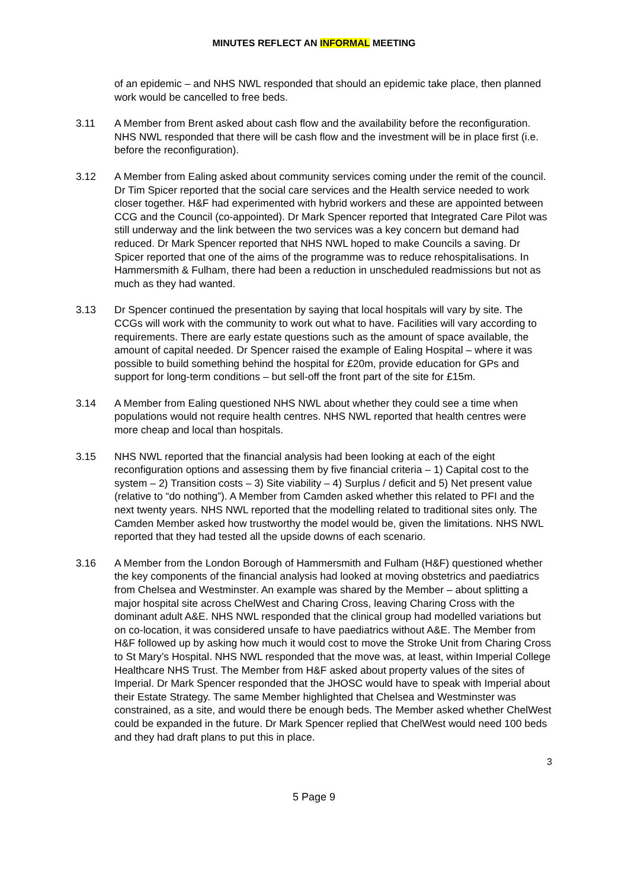MINUTES REFLECT AN INFORMAL MEETING
of an epidemic – and NHS NWL responded that should an epidemic take place, then planned work would be cancelled to free beds.
3.11 A Member from Brent asked about cash flow and the availability before the reconfiguration. NHS NWL responded that there will be cash flow and the investment will be in place first (i.e. before the reconfiguration).
3.12 A Member from Ealing asked about community services coming under the remit of the council. Dr Tim Spicer reported that the social care services and the Health service needed to work closer together. H&F had experimented with hybrid workers and these are appointed between CCG and the Council (co-appointed). Dr Mark Spencer reported that Integrated Care Pilot was still underway and the link between the two services was a key concern but demand had reduced. Dr Mark Spencer reported that NHS NWL hoped to make Councils a saving. Dr Spicer reported that one of the aims of the programme was to reduce rehospitalisations. In Hammersmith & Fulham, there had been a reduction in unscheduled readmissions but not as much as they had wanted.
3.13 Dr Spencer continued the presentation by saying that local hospitals will vary by site. The CCGs will work with the community to work out what to have. Facilities will vary according to requirements. There are early estate questions such as the amount of space available, the amount of capital needed. Dr Spencer raised the example of Ealing Hospital – where it was possible to build something behind the hospital for £20m, provide education for GPs and support for long-term conditions – but sell-off the front part of the site for £15m.
3.14 A Member from Ealing questioned NHS NWL about whether they could see a time when populations would not require health centres. NHS NWL reported that health centres were more cheap and local than hospitals.
3.15 NHS NWL reported that the financial analysis had been looking at each of the eight reconfiguration options and assessing them by five financial criteria – 1) Capital cost to the system – 2) Transition costs – 3) Site viability – 4) Surplus / deficit and 5) Net present value (relative to “do nothing”). A Member from Camden asked whether this related to PFI and the next twenty years. NHS NWL reported that the modelling related to traditional sites only. The Camden Member asked how trustworthy the model would be, given the limitations. NHS NWL reported that they had tested all the upside downs of each scenario.
3.16 A Member from the London Borough of Hammersmith and Fulham (H&F) questioned whether the key components of the financial analysis had looked at moving obstetrics and paediatrics from Chelsea and Westminster. An example was shared by the Member – about splitting a major hospital site across ChelWest and Charing Cross, leaving Charing Cross with the dominant adult A&E. NHS NWL responded that the clinical group had modelled variations but on co-location, it was considered unsafe to have paediatrics without A&E. The Member from H&F followed up by asking how much it would cost to move the Stroke Unit from Charing Cross to St Mary’s Hospital. NHS NWL responded that the move was, at least, within Imperial College Healthcare NHS Trust. The Member from H&F asked about property values of the sites of Imperial. Dr Mark Spencer responded that the JHOSC would have to speak with Imperial about their Estate Strategy. The same Member highlighted that Chelsea and Westminster was constrained, as a site, and would there be enough beds. The Member asked whether ChelWest could be expanded in the future. Dr Mark Spencer replied that ChelWest would need 100 beds and they had draft plans to put this in place.
3
5 Page 9